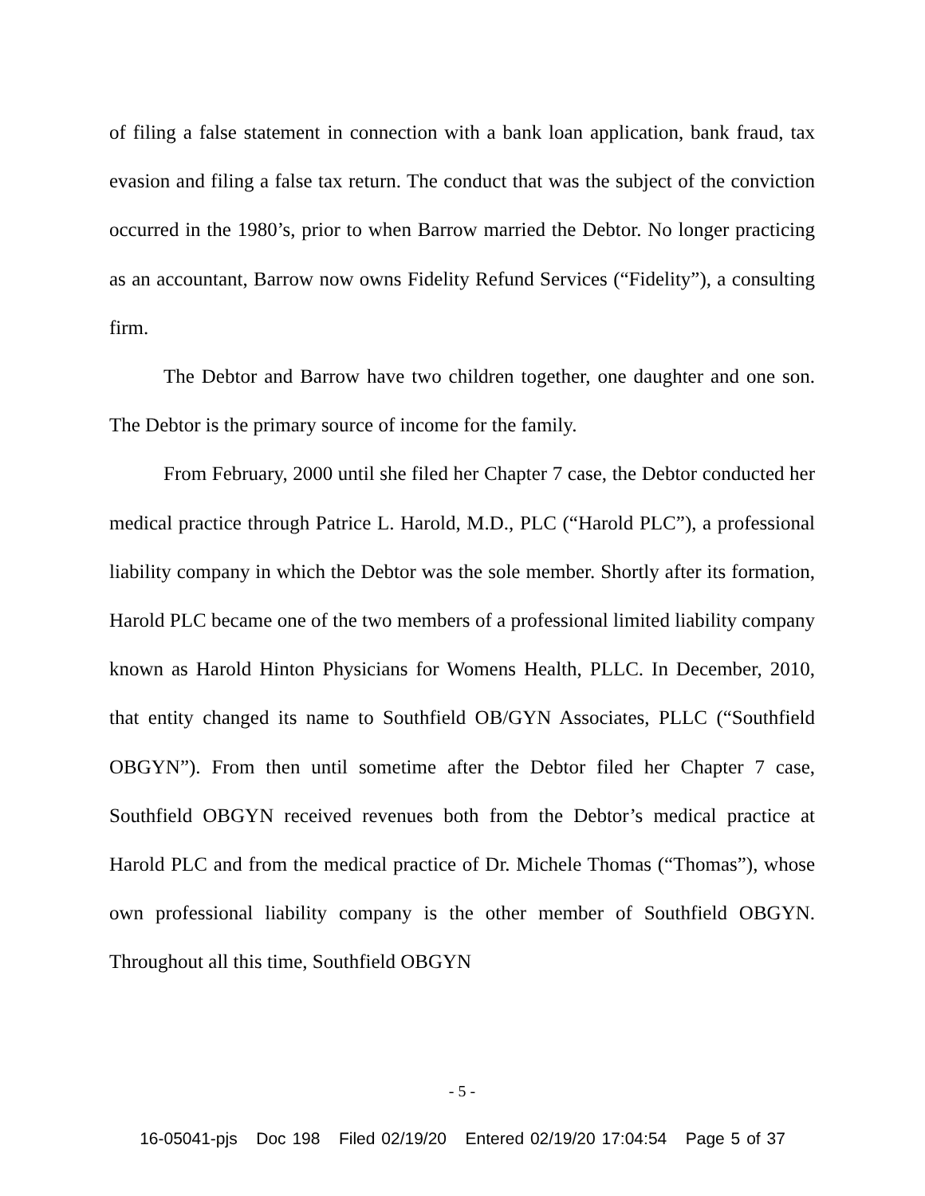of filing a false statement in connection with a bank loan application, bank fraud, tax evasion and filing a false tax return. The conduct that was the subject of the conviction occurred in the 1980’s, prior to when Barrow married the Debtor. No longer practicing as an accountant, Barrow now owns Fidelity Refund Services (“Fidelity”), a consulting firm.
The Debtor and Barrow have two children together, one daughter and one son. The Debtor is the primary source of income for the family.
From February, 2000 until she filed her Chapter 7 case, the Debtor conducted her medical practice through Patrice L. Harold, M.D., PLC (“Harold PLC”), a professional liability company in which the Debtor was the sole member. Shortly after its formation, Harold PLC became one of the two members of a professional limited liability company known as Harold Hinton Physicians for Womens Health, PLLC. In December, 2010, that entity changed its name to Southfield OB/GYN Associates, PLLC (“Southfield OBGYN”). From then until sometime after the Debtor filed her Chapter 7 case, Southfield OBGYN received revenues both from the Debtor’s medical practice at Harold PLC and from the medical practice of Dr. Michele Thomas (“Thomas”), whose own professional liability company is the other member of Southfield OBGYN. Throughout all this time, Southfield OBGYN
- 5 -
16-05041-pjs Doc 198 Filed 02/19/20 Entered 02/19/20 17:04:54 Page 5 of 37